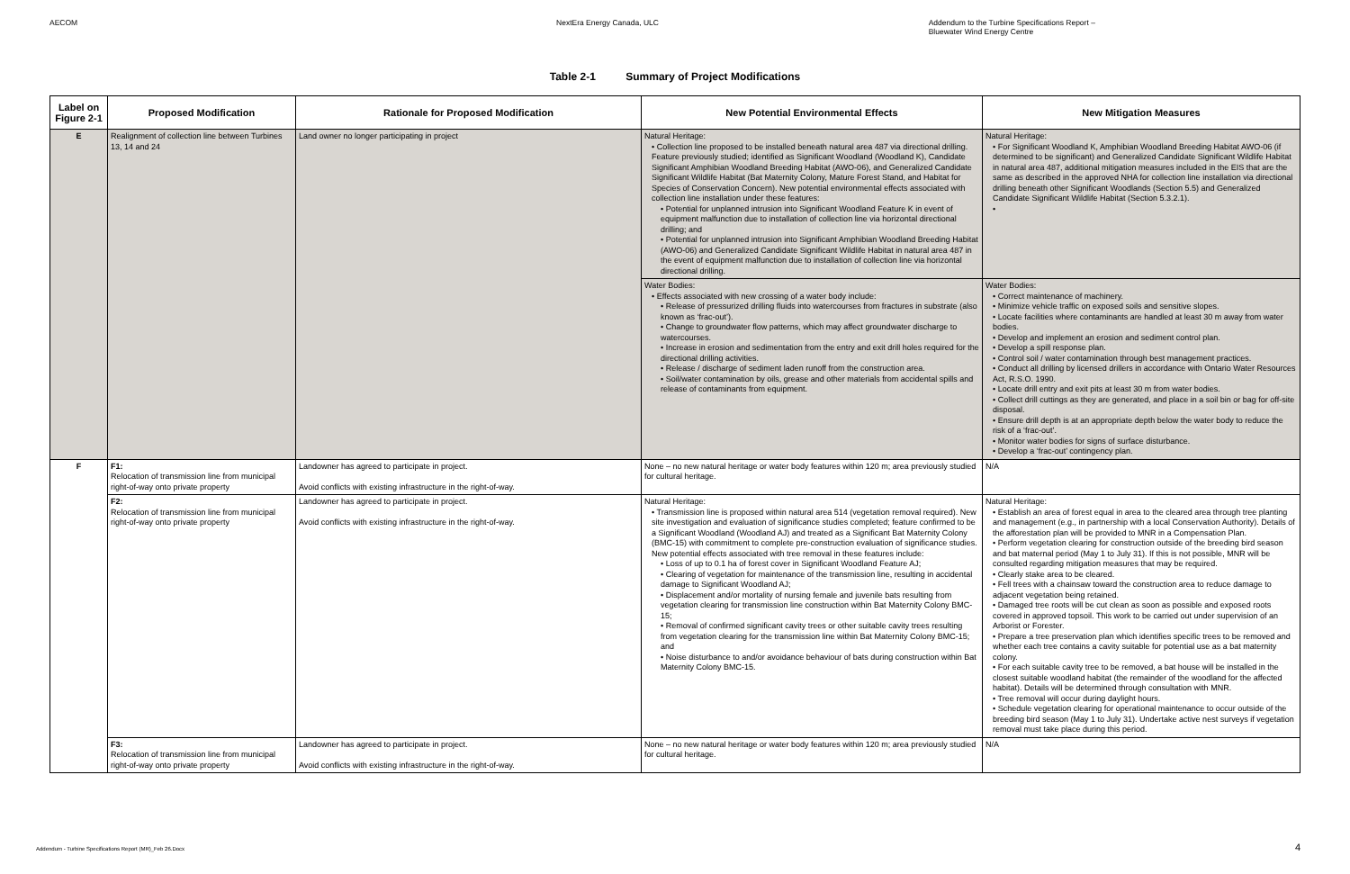AECOM NextEra Energy Canada, ULC Addendum to the Turbine Specifications Report –
Bluewater Wind Energy Centre
Table 2-1 Summary of Project Modifications
| Label on Figure 2-1 | Proposed Modification | Rationale for Proposed Modification | New Potential Environmental Effects | New Mitigation Measures |
| --- | --- | --- | --- | --- |
| E | Realignment of collection line between Turbines 13, 14 and 24 | Land owner no longer participating in project | Natural Heritage: • Collection line proposed to be installed beneath natural area 487 via directional drilling. Feature previously studied; identified as Significant Woodland (Woodland K), Candidate Significant Amphibian Woodland Breeding Habitat (AWO-06), and Generalized Candidate Significant Wildlife Habitat (Bat Maternity Colony, Mature Forest Stand, and Habitat for Species of Conservation Concern). New potential environmental effects associated with collection line installation under these features: • Potential for unplanned intrusion into Significant Woodland Feature K in event of equipment malfunction due to installation of collection line via horizontal directional drilling; and • Potential for unplanned intrusion into Significant Amphibian Woodland Breeding Habitat (AWO-06) and Generalized Candidate Significant Wildlife Habitat in natural area 487 in the event of equipment malfunction due to installation of collection line via horizontal directional drilling. | Natural Heritage: • For Significant Woodland K, Amphibian Woodland Breeding Habitat AWO-06 (if determined to be significant) and Generalized Candidate Significant Wildlife Habitat in natural area 487, additional mitigation measures included in the EIS that are the same as described in the approved NHA for collection line installation via directional drilling beneath other Significant Woodlands (Section 5.5) and Generalized Candidate Significant Wildlife Habitat (Section 5.3.2.1). • |
| | | | Water Bodies: • Effects associated with new crossing of a water body include: • Release of pressurized drilling fluids into watercourses from fractures in substrate (also known as ‘frac-out’). • Change to groundwater flow patterns, which may affect groundwater discharge to watercourses. • Increase in erosion and sedimentation from the entry and exit drill holes required for the directional drilling activities. • Release / discharge of sediment laden runoff from the construction area. • Soil/water contamination by oils, grease and other materials from accidental spills and release of contaminants from equipment. | Water Bodies: • Correct maintenance of machinery. • Minimize vehicle traffic on exposed soils and sensitive slopes. • Locate facilities where contaminants are handled at least 30 m away from water bodies. • Develop and implement an erosion and sediment control plan. • Develop a spill response plan. • Control soil / water contamination through best management practices. • Conduct all drilling by licensed drillers in accordance with Ontario Water Resources Act, R.S.O. 1990. • Locate drill entry and exit pits at least 30 m from water bodies. • Collect drill cuttings as they are generated, and place in a soil bin or bag for off-site disposal. • Ensure drill depth is at an appropriate depth below the water body to reduce the risk of a ‘frac-out’. • Monitor water bodies for signs of surface disturbance. • Develop a ‘frac-out’ contingency plan. |
| F | F1: Relocation of transmission line from municipal right-of-way onto private property | Landowner has agreed to participate in project. Avoid conflicts with existing infrastructure in the right-of-way. | None – no new natural heritage or water body features within 120 m; area previously studied for cultural heritage. | N/A |
| | F2: Relocation of transmission line from municipal right-of-way onto private property | Landowner has agreed to participate in project. Avoid conflicts with existing infrastructure in the right-of-way. | Natural Heritage: • Transmission line is proposed within natural area 514 (vegetation removal required). New site investigation and evaluation of significance studies completed; feature confirmed to be a Significant Woodland (Woodland AJ) and treated as a Significant Bat Maternity Colony (BMC-15) with commitment to complete pre-construction evaluation of significance studies. New potential effects associated with tree removal in these features include: • Loss of up to 0.1 ha of forest cover in Significant Woodland Feature AJ; • Clearing of vegetation for maintenance of the transmission line, resulting in accidental damage to Significant Woodland AJ; • Displacement and/or mortality of nursing female and juvenile bats resulting from vegetation clearing for transmission line construction within Bat Maternity Colony BMC-15; • Removal of confirmed significant cavity trees or other suitable cavity trees resulting from vegetation clearing for the transmission line within Bat Maternity Colony BMC-15; and • Noise disturbance to and/or avoidance behaviour of bats during construction within Bat Maternity Colony BMC-15. | Natural Heritage: • Establish an area of forest equal in area to the cleared area through tree planting and management (e.g., in partnership with a local Conservation Authority). Details of the afforestation plan will be provided to MNR in a Compensation Plan. • Perform vegetation clearing for construction outside of the breeding bird season and bat maternal period (May 1 to July 31). If this is not possible, MNR will be consulted regarding mitigation measures that may be required. • Clearly stake area to be cleared. • Fell trees with a chainsaw toward the construction area to reduce damage to adjacent vegetation being retained. • Damaged tree roots will be cut clean as soon as possible and exposed roots covered in approved topsoil. This work to be carried out under supervision of an Arborist or Forester. • Prepare a tree preservation plan which identifies specific trees to be removed and whether each tree contains a cavity suitable for potential use as a bat maternity colony. • For each suitable cavity tree to be removed, a bat house will be installed in the closest suitable woodland habitat (the remainder of the woodland for the affected habitat). Details will be determined through consultation with MNR. • Tree removal will occur during daylight hours. • Schedule vegetation clearing for operational maintenance to occur outside of the breeding bird season (May 1 to July 31). Undertake active nest surveys if vegetation removal must take place during this period. |
| | F3: Relocation of transmission line from municipal right-of-way onto private property | Landowner has agreed to participate in project. Avoid conflicts with existing infrastructure in the right-of-way. | None – no new natural heritage or water body features within 120 m; area previously studied for cultural heritage. | N/A |
Addendum - Turbine Specifications Report (MR)_Feb 26.Docx
4